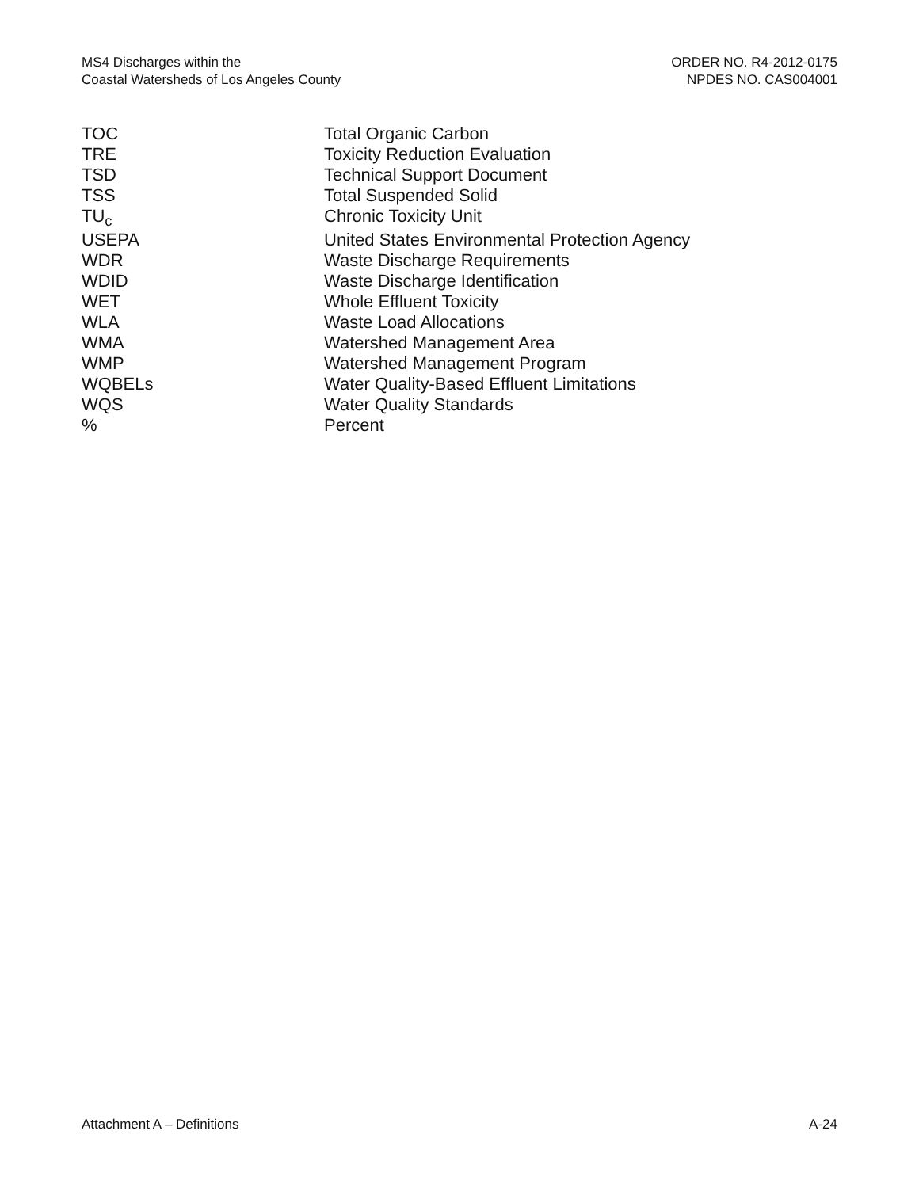MS4 Discharges within the
Coastal Watersheds of Los Angeles County
ORDER NO. R4-2012-0175
NPDES NO. CAS004001
| TOC | Total Organic Carbon |
| TRE | Toxicity Reduction Evaluation |
| TSD | Technical Support Document |
| TSS | Total Suspended Solid |
| TU<sub>c</sub> | Chronic Toxicity Unit |
| USEPA | United States Environmental Protection Agency |
| WDR | Waste Discharge Requirements |
| WDID | Waste Discharge Identification |
| WET | Whole Effluent Toxicity |
| WLA | Waste Load Allocations |
| WMA | Watershed Management Area |
| WMP | Watershed Management Program |
| WQBELs | Water Quality-Based Effluent Limitations |
| WQS | Water Quality Standards |
| % | Percent |
Attachment A – Definitions A-24